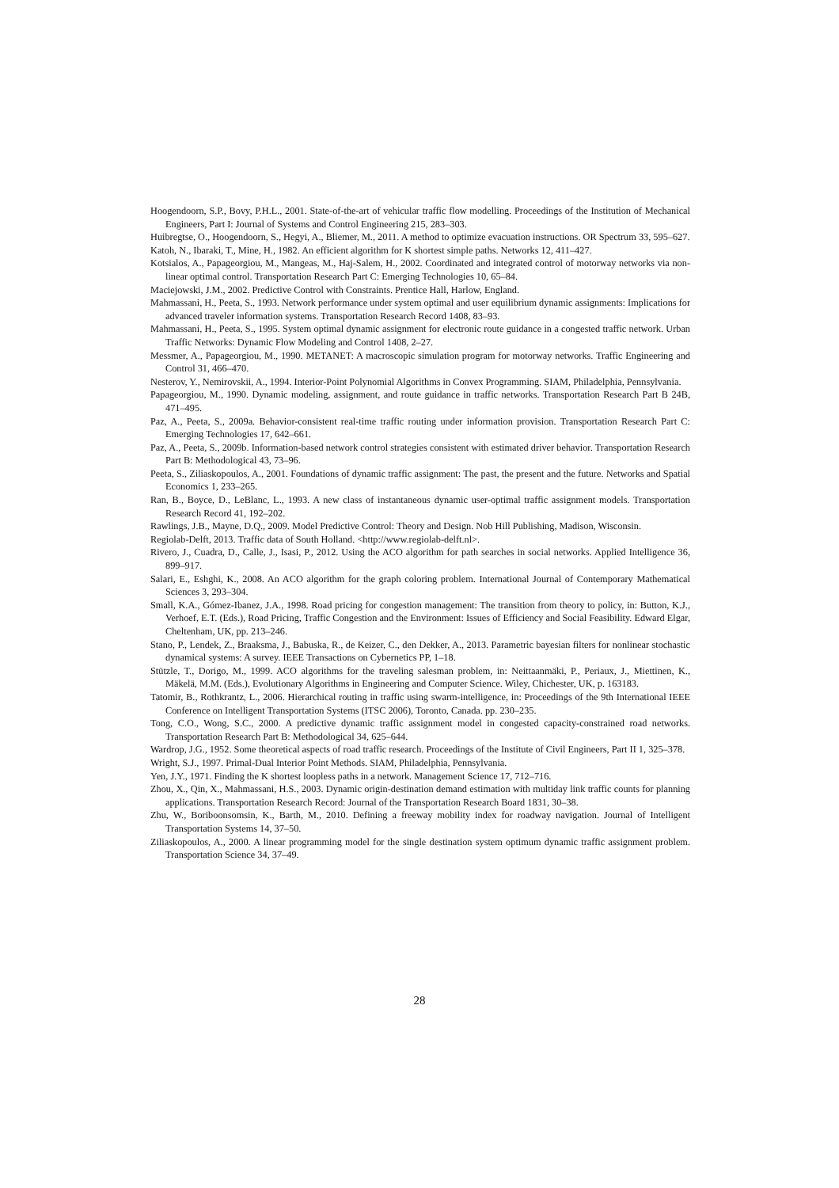Hoogendoorn, S.P., Bovy, P.H.L., 2001. State-of-the-art of vehicular traffic flow modelling. Proceedings of the Institution of Mechanical Engineers, Part I: Journal of Systems and Control Engineering 215, 283–303.
Huibregtse, O., Hoogendoorn, S., Hegyi, A., Bliemer, M., 2011. A method to optimize evacuation instructions. OR Spectrum 33, 595–627.
Katoh, N., Ibaraki, T., Mine, H., 1982. An efficient algorithm for K shortest simple paths. Networks 12, 411–427.
Kotsialos, A., Papageorgiou, M., Mangeas, M., Haj-Salem, H., 2002. Coordinated and integrated control of motorway networks via non-linear optimal control. Transportation Research Part C: Emerging Technologies 10, 65–84.
Maciejowski, J.M., 2002. Predictive Control with Constraints. Prentice Hall, Harlow, England.
Mahmassani, H., Peeta, S., 1993. Network performance under system optimal and user equilibrium dynamic assignments: Implications for advanced traveler information systems. Transportation Research Record 1408, 83–93.
Mahmassani, H., Peeta, S., 1995. System optimal dynamic assignment for electronic route guidance in a congested traffic network. Urban Traffic Networks: Dynamic Flow Modeling and Control 1408, 2–27.
Messmer, A., Papageorgiou, M., 1990. METANET: A macroscopic simulation program for motorway networks. Traffic Engineering and Control 31, 466–470.
Nesterov, Y., Nemirovskii, A., 1994. Interior-Point Polynomial Algorithms in Convex Programming. SIAM, Philadelphia, Pennsylvania.
Papageorgiou, M., 1990. Dynamic modeling, assignment, and route guidance in traffic networks. Transportation Research Part B 24B, 471–495.
Paz, A., Peeta, S., 2009a. Behavior-consistent real-time traffic routing under information provision. Transportation Research Part C: Emerging Technologies 17, 642–661.
Paz, A., Peeta, S., 2009b. Information-based network control strategies consistent with estimated driver behavior. Transportation Research Part B: Methodological 43, 73–96.
Peeta, S., Ziliaskopoulos, A., 2001. Foundations of dynamic traffic assignment: The past, the present and the future. Networks and Spatial Economics 1, 233–265.
Ran, B., Boyce, D., LeBlanc, L., 1993. A new class of instantaneous dynamic user-optimal traffic assignment models. Transportation Research Record 41, 192–202.
Rawlings, J.B., Mayne, D.Q., 2009. Model Predictive Control: Theory and Design. Nob Hill Publishing, Madison, Wisconsin.
Regiolab-Delft, 2013. Traffic data of South Holland. <http://www.regiolab-delft.nl>.
Rivero, J., Cuadra, D., Calle, J., Isasi, P., 2012. Using the ACO algorithm for path searches in social networks. Applied Intelligence 36, 899–917.
Salari, E., Eshghi, K., 2008. An ACO algorithm for the graph coloring problem. International Journal of Contemporary Mathematical Sciences 3, 293–304.
Small, K.A., Gómez-Ibanez, J.A., 1998. Road pricing for congestion management: The transition from theory to policy, in: Button, K.J., Verhoef, E.T. (Eds.), Road Pricing, Traffic Congestion and the Environment: Issues of Efficiency and Social Feasibility. Edward Elgar, Cheltenham, UK, pp. 213–246.
Stano, P., Lendek, Z., Braaksma, J., Babuska, R., de Keizer, C., den Dekker, A., 2013. Parametric bayesian filters for nonlinear stochastic dynamical systems: A survey. IEEE Transactions on Cybernetics PP, 1–18.
Stützle, T., Dorigo, M., 1999. ACO algorithms for the traveling salesman problem, in: Neittaanmäki, P., Periaux, J., Miettinen, K., Mäkelä, M.M. (Eds.), Evolutionary Algorithms in Engineering and Computer Science. Wiley, Chichester, UK, p. 163183.
Tatomir, B., Rothkrantz, L., 2006. Hierarchical routing in traffic using swarm-intelligence, in: Proceedings of the 9th International IEEE Conference on Intelligent Transportation Systems (ITSC 2006), Toronto, Canada. pp. 230–235.
Tong, C.O., Wong, S.C., 2000. A predictive dynamic traffic assignment model in congested capacity-constrained road networks. Transportation Research Part B: Methodological 34, 625–644.
Wardrop, J.G., 1952. Some theoretical aspects of road traffic research. Proceedings of the Institute of Civil Engineers, Part II 1, 325–378.
Wright, S.J., 1997. Primal-Dual Interior Point Methods. SIAM, Philadelphia, Pennsylvania.
Yen, J.Y., 1971. Finding the K shortest loopless paths in a network. Management Science 17, 712–716.
Zhou, X., Qin, X., Mahmassani, H.S., 2003. Dynamic origin-destination demand estimation with multiday link traffic counts for planning applications. Transportation Research Record: Journal of the Transportation Research Board 1831, 30–38.
Zhu, W., Boriboonsomsin, K., Barth, M., 2010. Defining a freeway mobility index for roadway navigation. Journal of Intelligent Transportation Systems 14, 37–50.
Ziliaskopoulos, A., 2000. A linear programming model for the single destination system optimum dynamic traffic assignment problem. Transportation Science 34, 37–49.
28